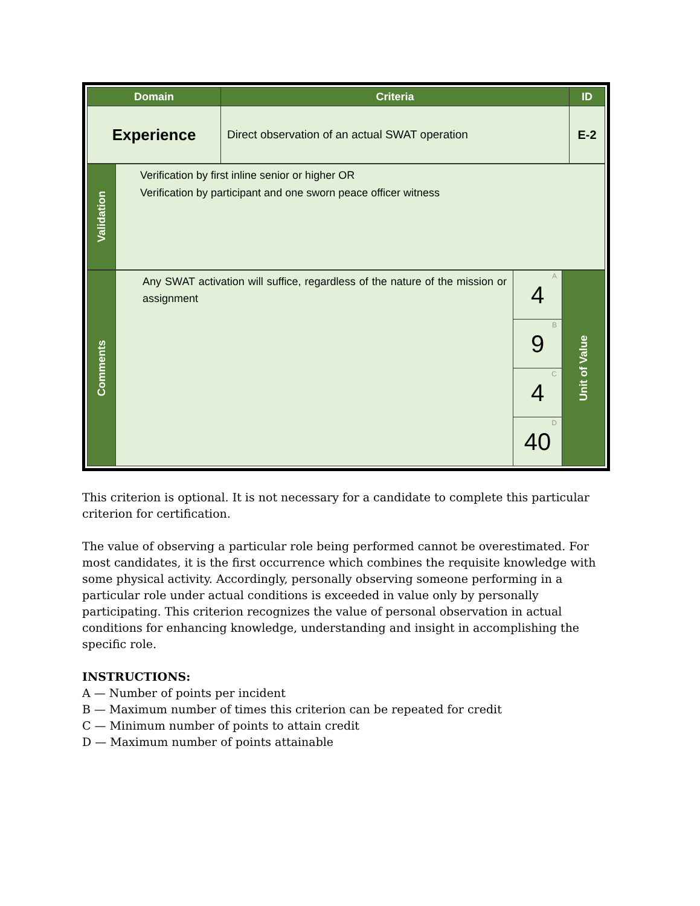| Domain | Criteria | ID |
| --- | --- | --- |
| Experience | Direct observation of an actual SWAT operation | E-2 |
| Validation | Verification by first inline senior or higher OR Verification by participant and one sworn peace officer witness |
| Comments | Any SWAT activation will suffice, regardless of the nature of the mission or assignment | A 4 | Unit of Value |
| | | B 9 | |
| | | C 4 | |
| | | D 40 | |
This criterion is optional. It is not necessary for a candidate to complete this particular criterion for certification.
The value of observing a particular role being performed cannot be overestimated. For most candidates, it is the first occurrence which combines the requisite knowledge with some physical activity. Accordingly, personally observing someone performing in a particular role under actual conditions is exceeded in value only by personally participating. This criterion recognizes the value of personal observation in actual conditions for enhancing knowledge, understanding and insight in accomplishing the specific role.
INSTRUCTIONS:
A — Number of points per incident
B — Maximum number of times this criterion can be repeated for credit
C — Minimum number of points to attain credit
D — Maximum number of points attainable